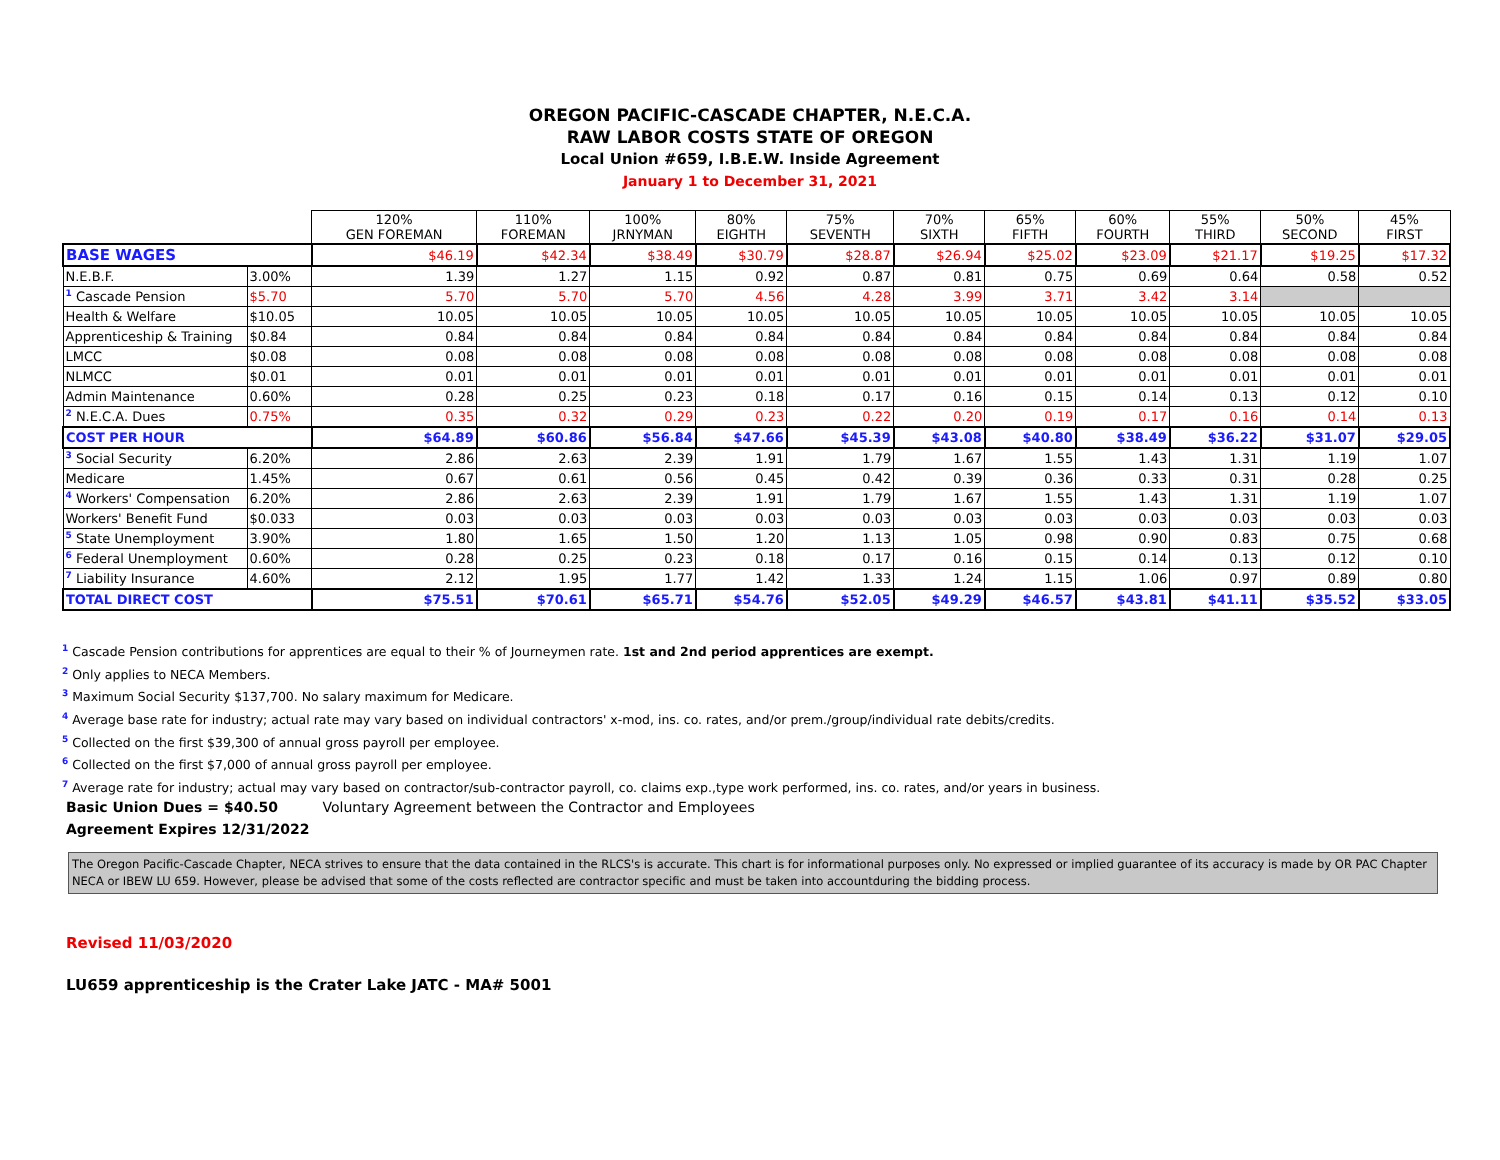OREGON PACIFIC-CASCADE CHAPTER, N.E.C.A.
RAW LABOR COSTS STATE OF OREGON
Local Union #659, I.B.E.W. Inside Agreement
January 1 to December 31, 2021
| | | 120% GEN FOREMAN | 110% FOREMAN | 100% JRNYMAN | 80% EIGHTH | 75% SEVENTH | 70% SIXTH | 65% FIFTH | 60% FOURTH | 55% THIRD | 50% SECOND | 45% FIRST |
| BASE WAGES | | $46.19 | $42.34 | $38.49 | $30.79 | $28.87 | $26.94 | $25.02 | $23.09 | $21.17 | $19.25 | $17.32 |
| N.E.B.F. | 3.00% | 1.39 | 1.27 | 1.15 | 0.92 | 0.87 | 0.81 | 0.75 | 0.69 | 0.64 | 0.58 | 0.52 |
| <sup>1</sup> Cascade Pension | $5.70 | 5.70 | 5.70 | 5.70 | 4.56 | 4.28 | 3.99 | 3.71 | 3.42 | 3.14 | | |
| Health & Welfare | $10.05 | 10.05 | 10.05 | 10.05 | 10.05 | 10.05 | 10.05 | 10.05 | 10.05 | 10.05 | 10.05 | 10.05 |
| Apprenticeship & Training | $0.84 | 0.84 | 0.84 | 0.84 | 0.84 | 0.84 | 0.84 | 0.84 | 0.84 | 0.84 | 0.84 | 0.84 |
| LMCC | $0.08 | 0.08 | 0.08 | 0.08 | 0.08 | 0.08 | 0.08 | 0.08 | 0.08 | 0.08 | 0.08 | 0.08 |
| NLMCC | $0.01 | 0.01 | 0.01 | 0.01 | 0.01 | 0.01 | 0.01 | 0.01 | 0.01 | 0.01 | 0.01 | 0.01 |
| Admin Maintenance | 0.60% | 0.28 | 0.25 | 0.23 | 0.18 | 0.17 | 0.16 | 0.15 | 0.14 | 0.13 | 0.12 | 0.10 |
| <sup>2</sup> N.E.C.A. Dues | 0.75% | 0.35 | 0.32 | 0.29 | 0.23 | 0.22 | 0.20 | 0.19 | 0.17 | 0.16 | 0.14 | 0.13 |
| COST PER HOUR | | $64.89 | $60.86 | $56.84 | $47.66 | $45.39 | $43.08 | $40.80 | $38.49 | $36.22 | $31.07 | $29.05 |
| <sup>3</sup> Social Security | 6.20% | 2.86 | 2.63 | 2.39 | 1.91 | 1.79 | 1.67 | 1.55 | 1.43 | 1.31 | 1.19 | 1.07 |
| Medicare | 1.45% | 0.67 | 0.61 | 0.56 | 0.45 | 0.42 | 0.39 | 0.36 | 0.33 | 0.31 | 0.28 | 0.25 |
| <sup>4</sup> Workers' Compensation | 6.20% | 2.86 | 2.63 | 2.39 | 1.91 | 1.79 | 1.67 | 1.55 | 1.43 | 1.31 | 1.19 | 1.07 |
| Workers' Benefit Fund | $0.033 | 0.03 | 0.03 | 0.03 | 0.03 | 0.03 | 0.03 | 0.03 | 0.03 | 0.03 | 0.03 | 0.03 |
| <sup>5</sup> State Unemployment | 3.90% | 1.80 | 1.65 | 1.50 | 1.20 | 1.13 | 1.05 | 0.98 | 0.90 | 0.83 | 0.75 | 0.68 |
| <sup>6</sup> Federal Unemployment | 0.60% | 0.28 | 0.25 | 0.23 | 0.18 | 0.17 | 0.16 | 0.15 | 0.14 | 0.13 | 0.12 | 0.10 |
| <sup>7</sup> Liability Insurance | 4.60% | 2.12 | 1.95 | 1.77 | 1.42 | 1.33 | 1.24 | 1.15 | 1.06 | 0.97 | 0.89 | 0.80 |
| TOTAL DIRECT COST | | $75.51 | $70.61 | $65.71 | $54.76 | $52.05 | $49.29 | $46.57 | $43.81 | $41.11 | $35.52 | $33.05 |
<sup>1</sup> Cascade Pension contributions for apprentices are equal to their % of Journeymen rate. 1st and 2nd period apprentices are exempt.
<sup>2</sup> Only applies to NECA Members.
<sup>3</sup> Maximum Social Security $137,700. No salary maximum for Medicare.
<sup>4</sup> Average base rate for industry; actual rate may vary based on individual contractors' x-mod, ins. co. rates, and/or prem./group/individual rate debits/credits.
<sup>5</sup> Collected on the first $39,300 of annual gross payroll per employee.
<sup>6</sup> Collected on the first $7,000 of annual gross payroll per employee.
<sup>7</sup> Average rate for industry; actual may vary based on contractor/sub-contractor payroll, co. claims exp.,type work performed, ins. co. rates, and/or years in business.
Basic Union Dues = $40.50 Voluntary Agreement between the Contractor and Employees
Agreement Expires 12/31/2022
The Oregon Pacific-Cascade Chapter, NECA strives to ensure that the data contained in the RLCS's is accurate. This chart is for informational purposes only. No expressed or implied guarantee of its accuracy is made by OR PAC Chapter NECA or IBEW LU 659. However, please be advised that some of the costs reflected are contractor specific and must be taken into accountduring the bidding process.
Revised 11/03/2020
LU659 apprenticeship is the Crater Lake JATC - MA# 5001